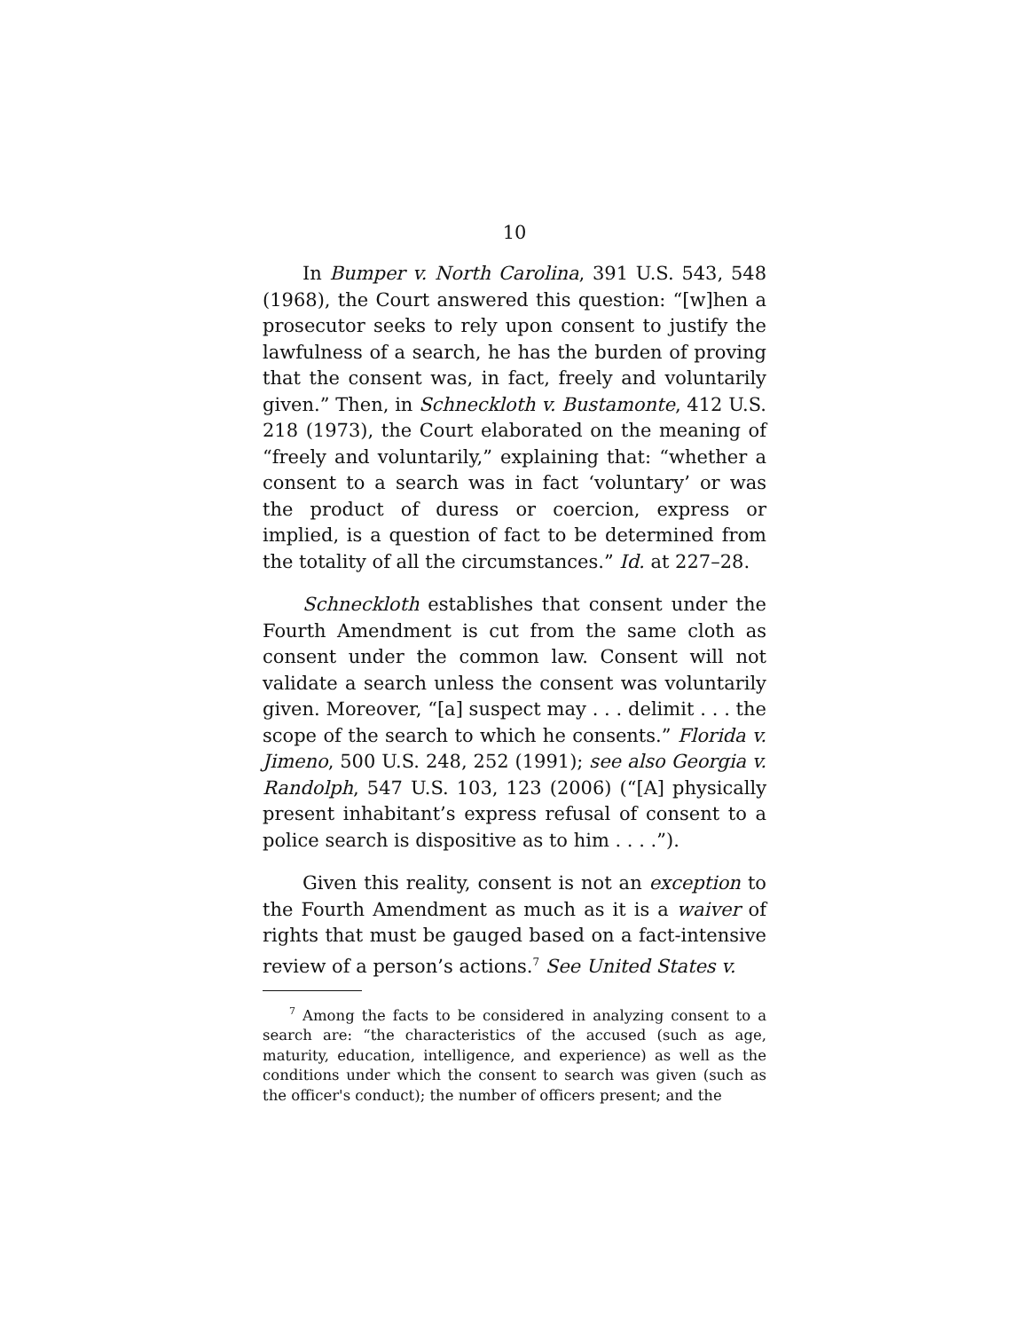10
In Bumper v. North Carolina, 391 U.S. 543, 548 (1968), the Court answered this question: “[w]hen a prosecutor seeks to rely upon consent to justify the lawfulness of a search, he has the burden of proving that the consent was, in fact, freely and voluntarily given.” Then, in Schneckloth v. Bustamonte, 412 U.S. 218 (1973), the Court elaborated on the meaning of “freely and voluntarily,” explaining that: “whether a consent to a search was in fact ‘voluntary’ or was the product of duress or coercion, express or implied, is a question of fact to be determined from the totality of all the circumstances.” Id. at 227–28.
Schneckloth establishes that consent under the Fourth Amendment is cut from the same cloth as consent under the common law. Consent will not validate a search unless the consent was voluntarily given. Moreover, “[a] suspect may . . . delimit . . . the scope of the search to which he consents.” Florida v. Jimeno, 500 U.S. 248, 252 (1991); see also Georgia v. Randolph, 547 U.S. 103, 123 (2006) (“[A] physically present inhabitant’s express refusal of consent to a police search is dispositive as to him . . . .”).
Given this reality, consent is not an exception to the Fourth Amendment as much as it is a waiver of rights that must be gauged based on a fact-intensive review of a person’s actions.<sup>7</sup> See United States v.
<sup>7</sup> Among the facts to be considered in analyzing consent to a search are: “the characteristics of the accused (such as age, maturity, education, intelligence, and experience) as well as the conditions under which the consent to search was given (such as the officer's conduct); the number of officers present; and the